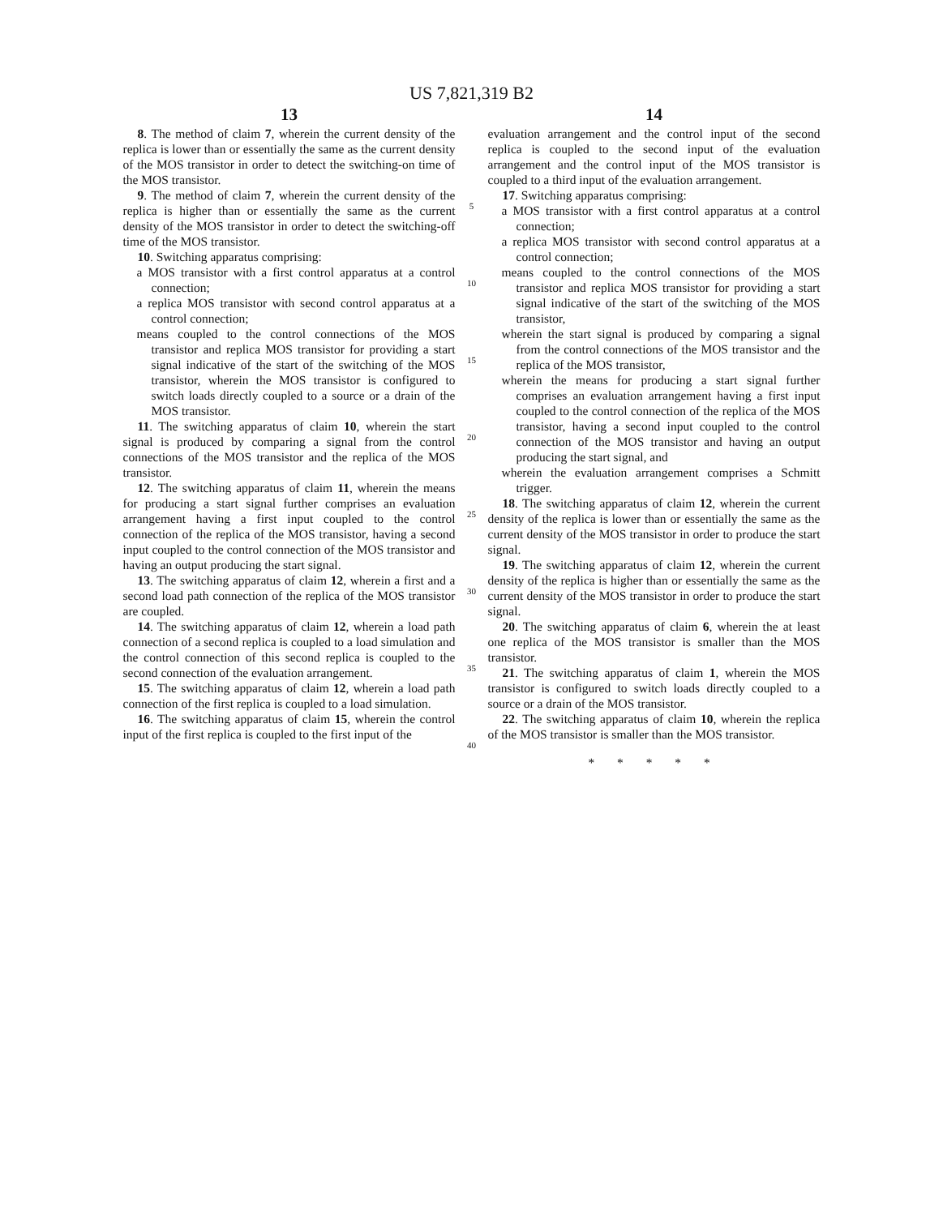US 7,821,319 B2
13
8. The method of claim 7, wherein the current density of the replica is lower than or essentially the same as the current density of the MOS transistor in order to detect the switching-on time of the MOS transistor.
9. The method of claim 7, wherein the current density of the replica is higher than or essentially the same as the current density of the MOS transistor in order to detect the switching-off time of the MOS transistor.
10. Switching apparatus comprising:
a MOS transistor with a first control apparatus at a control connection;
a replica MOS transistor with second control apparatus at a control connection;
means coupled to the control connections of the MOS transistor and replica MOS transistor for providing a start signal indicative of the start of the switching of the MOS transistor, wherein the MOS transistor is configured to switch loads directly coupled to a source or a drain of the MOS transistor.
11. The switching apparatus of claim 10, wherein the start signal is produced by comparing a signal from the control connections of the MOS transistor and the replica of the MOS transistor.
12. The switching apparatus of claim 11, wherein the means for producing a start signal further comprises an evaluation arrangement having a first input coupled to the control connection of the replica of the MOS transistor, having a second input coupled to the control connection of the MOS transistor and having an output producing the start signal.
13. The switching apparatus of claim 12, wherein a first and a second load path connection of the replica of the MOS transistor are coupled.
14. The switching apparatus of claim 12, wherein a load path connection of a second replica is coupled to a load simulation and the control connection of this second replica is coupled to the second connection of the evaluation arrangement.
15. The switching apparatus of claim 12, wherein a load path connection of the first replica is coupled to a load simulation.
16. The switching apparatus of claim 15, wherein the control input of the first replica is coupled to the first input of the
5
10
15
20
25
30
35
40
14
evaluation arrangement and the control input of the second replica is coupled to the second input of the evaluation arrangement and the control input of the MOS transistor is coupled to a third input of the evaluation arrangement.
17. Switching apparatus comprising:
a MOS transistor with a first control apparatus at a control connection;
a replica MOS transistor with second control apparatus at a control connection;
means coupled to the control connections of the MOS transistor and replica MOS transistor for providing a start signal indicative of the start of the switching of the MOS transistor,
wherein the start signal is produced by comparing a signal from the control connections of the MOS transistor and the replica of the MOS transistor,
wherein the means for producing a start signal further comprises an evaluation arrangement having a first input coupled to the control connection of the replica of the MOS transistor, having a second input coupled to the control connection of the MOS transistor and having an output producing the start signal, and
wherein the evaluation arrangement comprises a Schmitt trigger.
18. The switching apparatus of claim 12, wherein the current density of the replica is lower than or essentially the same as the current density of the MOS transistor in order to produce the start signal.
19. The switching apparatus of claim 12, wherein the current density of the replica is higher than or essentially the same as the current density of the MOS transistor in order to produce the start signal.
20. The switching apparatus of claim 6, wherein the at least one replica of the MOS transistor is smaller than the MOS transistor.
21. The switching apparatus of claim 1, wherein the MOS transistor is configured to switch loads directly coupled to a source or a drain of the MOS transistor.
22. The switching apparatus of claim 10, wherein the replica of the MOS transistor is smaller than the MOS transistor.
* * * * *